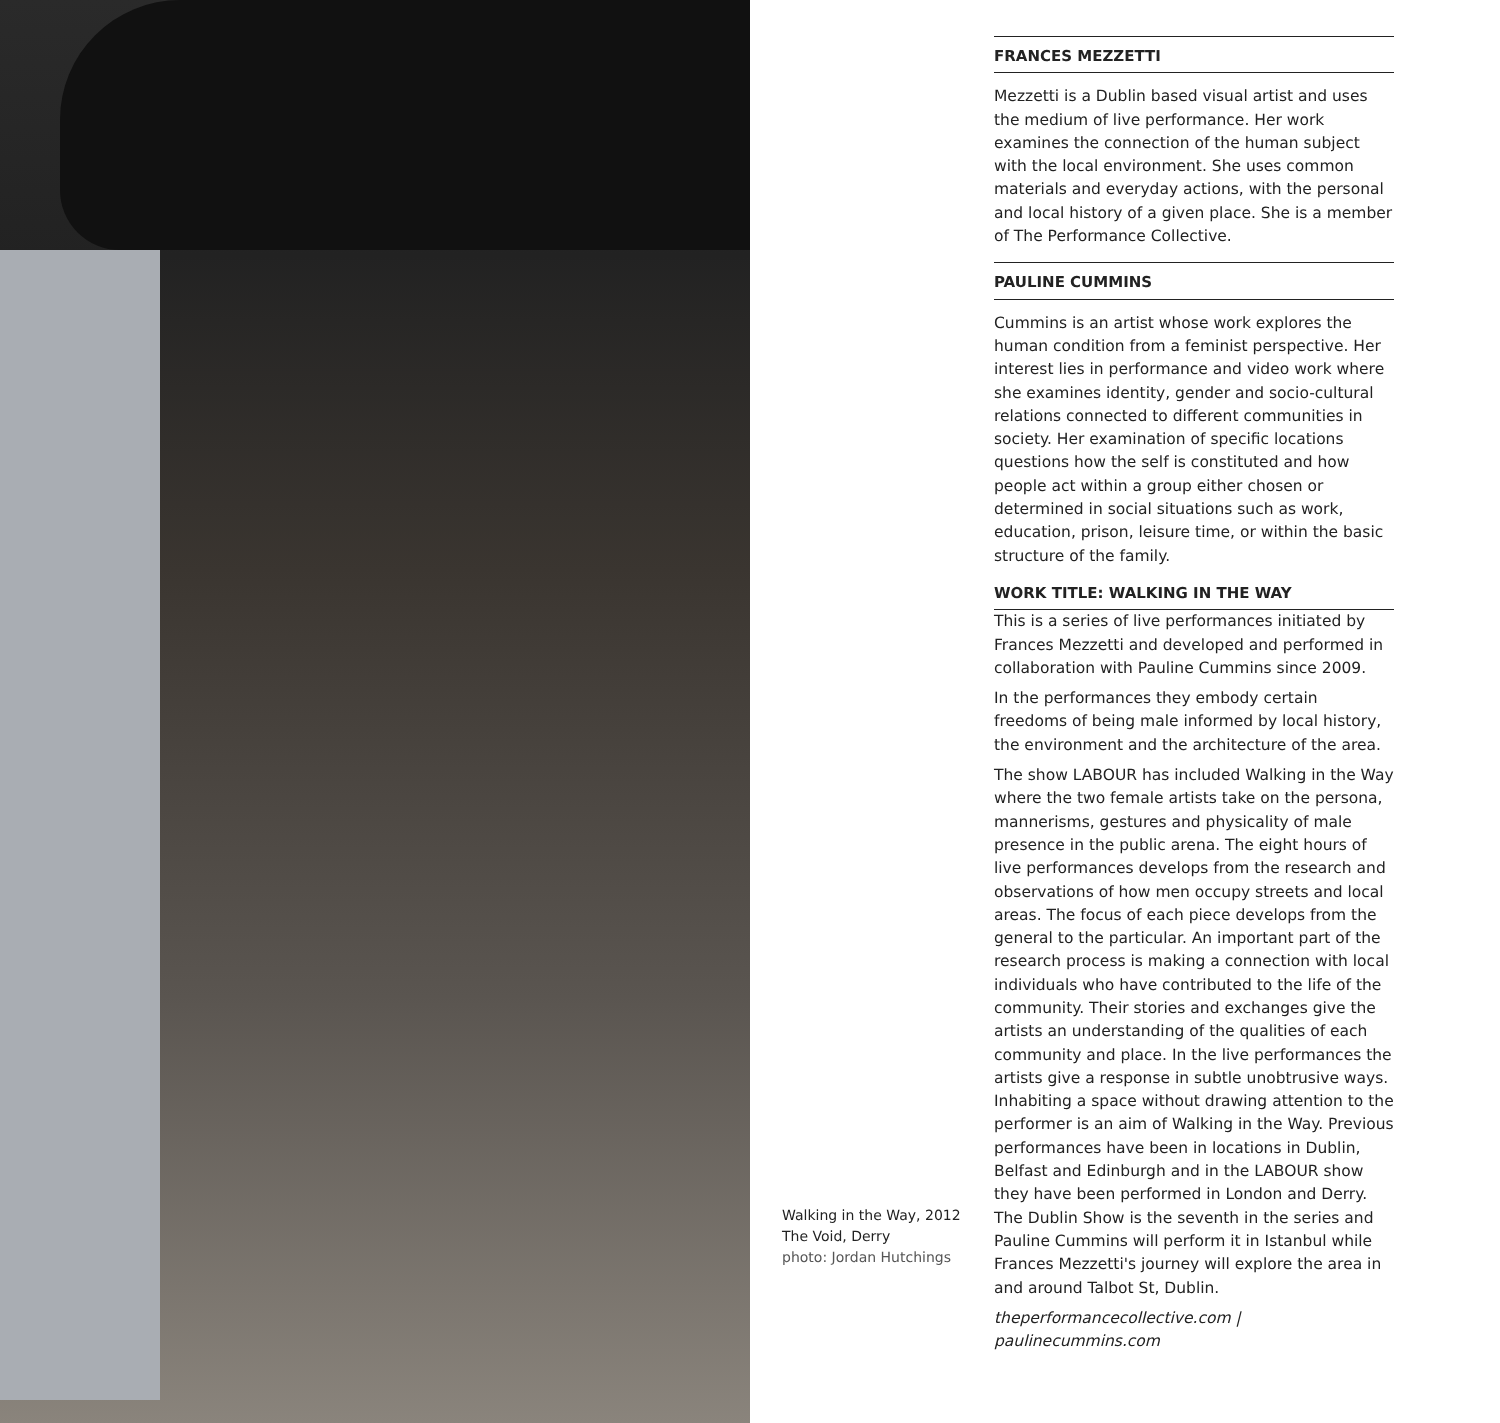Walking in the Way, 2012
The Void, Derry
photo: Jordan Hutchings
FRANCES MEZZETTI
Mezzetti is a Dublin based visual artist and uses the medium of live performance. Her work examines the connection of the human subject with the local environment. She uses common materials and everyday actions, with the personal and local history of a given place. She is a member of The Performance Collective.
PAULINE CUMMINS
Cummins is an artist whose work explores the human condition from a feminist perspective. Her interest lies in performance and video work where she examines identity, gender and socio-cultural relations connected to different communities in society. Her examination of specific locations questions how the self is constituted and how people act within a group either chosen or determined in social situations such as work, education, prison, leisure time, or within the basic structure of the family.
WORK TITLE: WALKING IN THE WAY
This is a series of live performances initiated by Frances Mezzetti and developed and performed in collaboration with Pauline Cummins since 2009.
In the performances they embody certain freedoms of being male informed by local history, the environment and the architecture of the area.
The show LABOUR has included Walking in the Way where the two female artists take on the persona, mannerisms, gestures and physicality of male presence in the public arena. The eight hours of live performances develops from the research and observations of how men occupy streets and local areas. The focus of each piece develops from the general to the particular. An important part of the research process is making a connection with local individuals who have contributed to the life of the community. Their stories and exchanges give the artists an understanding of the qualities of each community and place. In the live performances the artists give a response in subtle unobtrusive ways. Inhabiting a space without drawing attention to the performer is an aim of Walking in the Way. Previous performances have been in locations in Dublin, Belfast and Edinburgh and in the LABOUR show they have been performed in London and Derry. The Dublin Show is the seventh in the series and Pauline Cummins will perform it in Istanbul while Frances Mezzetti's journey will explore the area in and around Talbot St, Dublin.
theperformancecollective.com | paulinecummins.com